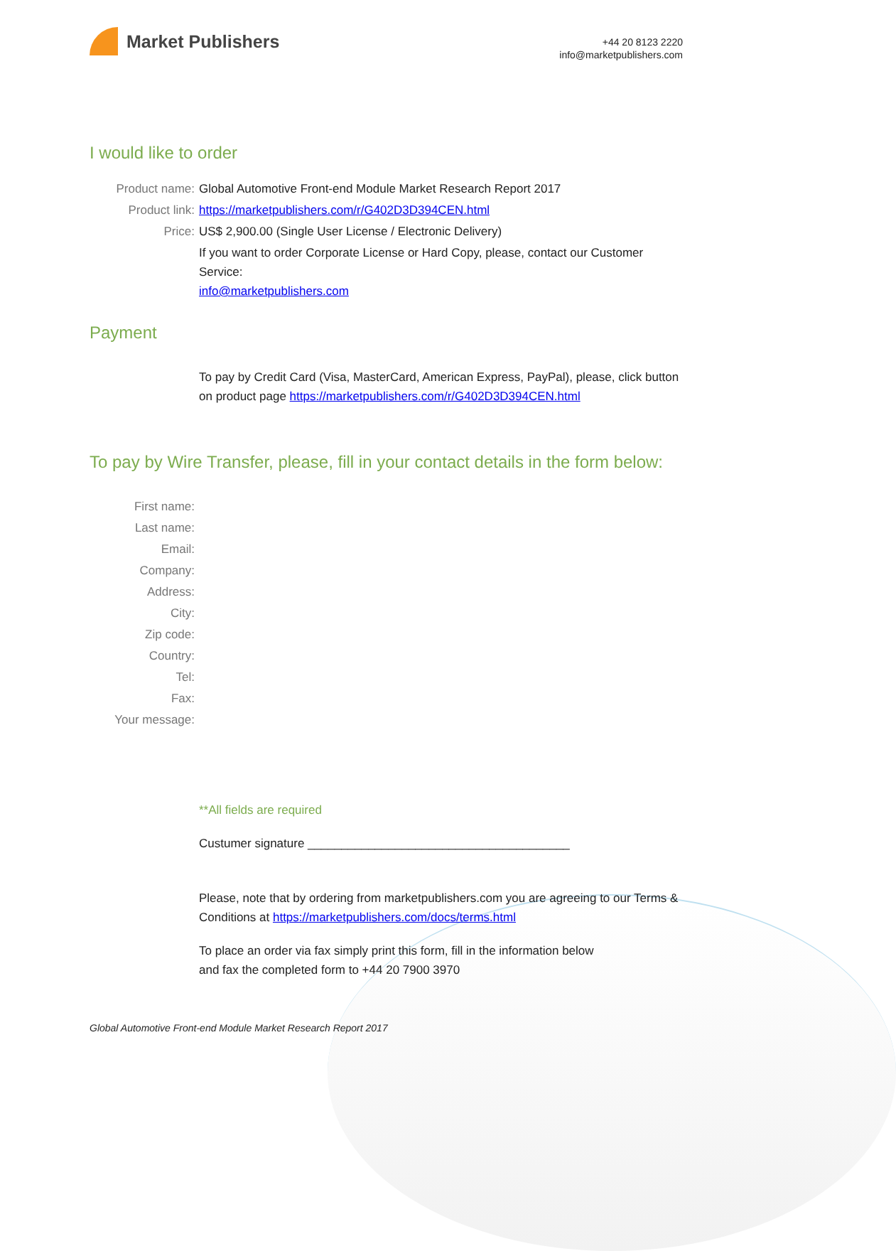Market Publishers
+44 20 8123 2220
info@marketpublishers.com
I would like to order
Product name: Global Automotive Front-end Module Market Research Report 2017
Product link: https://marketpublishers.com/r/G402D3D394CEN.html
Price: US$ 2,900.00 (Single User License / Electronic Delivery)
If you want to order Corporate License or Hard Copy, please, contact our Customer Service:
info@marketpublishers.com
Payment
To pay by Credit Card (Visa, MasterCard, American Express, PayPal), please, click button on product page https://marketpublishers.com/r/G402D3D394CEN.html
To pay by Wire Transfer, please, fill in your contact details in the form below:
First name:
Last name:
Email:
Company:
Address:
City:
Zip code:
Country:
Tel:
Fax:
Your message:
**All fields are required
Custumer signature _______________________________________
Please, note that by ordering from marketpublishers.com you are agreeing to our Terms & Conditions at https://marketpublishers.com/docs/terms.html
To place an order via fax simply print this form, fill in the information below
and fax the completed form to +44 20 7900 3970
Global Automotive Front-end Module Market Research Report 2017